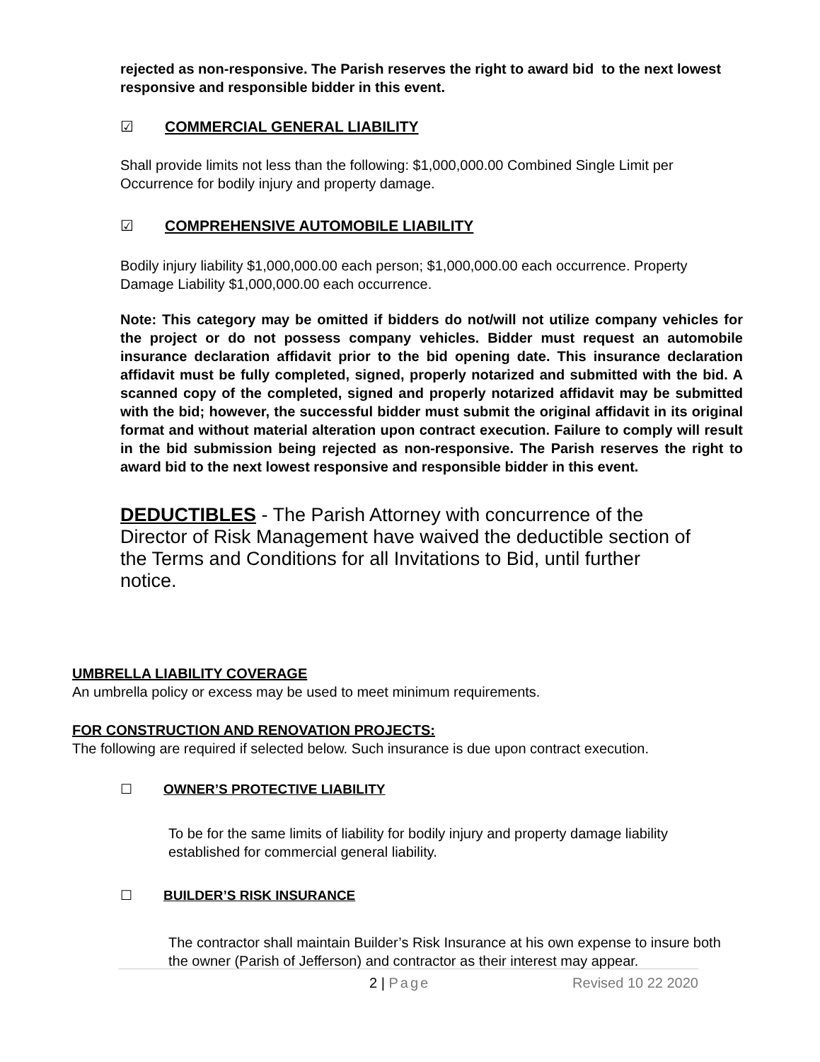rejected as non-responsive. The Parish reserves the right to award bid to the next lowest responsive and responsible bidder in this event.
☑ COMMERCIAL GENERAL LIABILITY
Shall provide limits not less than the following: $1,000,000.00 Combined Single Limit per Occurrence for bodily injury and property damage.
☑ COMPREHENSIVE AUTOMOBILE LIABILITY
Bodily injury liability $1,000,000.00 each person; $1,000,000.00 each occurrence. Property Damage Liability $1,000,000.00 each occurrence.
Note: This category may be omitted if bidders do not/will not utilize company vehicles for the project or do not possess company vehicles. Bidder must request an automobile insurance declaration affidavit prior to the bid opening date. This insurance declaration affidavit must be fully completed, signed, properly notarized and submitted with the bid. A scanned copy of the completed, signed and properly notarized affidavit may be submitted with the bid; however, the successful bidder must submit the original affidavit in its original format and without material alteration upon contract execution. Failure to comply will result in the bid submission being rejected as non-responsive. The Parish reserves the right to award bid to the next lowest responsive and responsible bidder in this event.
DEDUCTIBLES - The Parish Attorney with concurrence of the Director of Risk Management have waived the deductible section of the Terms and Conditions for all Invitations to Bid, until further notice.
UMBRELLA LIABILITY COVERAGE
An umbrella policy or excess may be used to meet minimum requirements.
FOR CONSTRUCTION AND RENOVATION PROJECTS:
The following are required if selected below. Such insurance is due upon contract execution.
☐ OWNER’S PROTECTIVE LIABILITY
To be for the same limits of liability for bodily injury and property damage liability established for commercial general liability.
☐ BUILDER’S RISK INSURANCE
The contractor shall maintain Builder’s Risk Insurance at his own expense to insure both the owner (Parish of Jefferson) and contractor as their interest may appear.
2 | Page Revised 10 22 2020